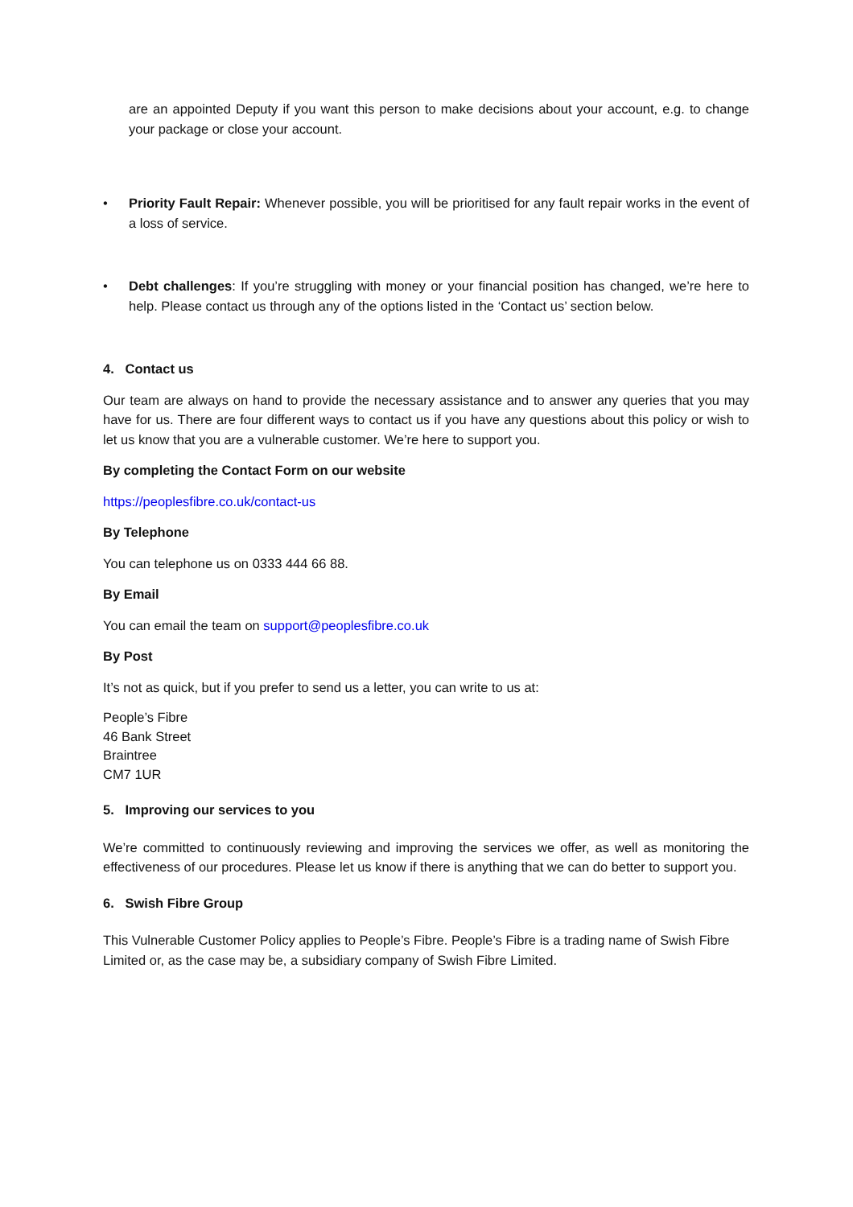are an appointed Deputy if you want this person to make decisions about your account, e.g. to change your package or close your account.
• Priority Fault Repair: Whenever possible, you will be prioritised for any fault repair works in the event of a loss of service.
• Debt challenges: If you’re struggling with money or your financial position has changed, we’re here to help. Please contact us through any of the options listed in the ‘Contact us’ section below.
4. Contact us
Our team are always on hand to provide the necessary assistance and to answer any queries that you may have for us. There are four different ways to contact us if you have any questions about this policy or wish to let us know that you are a vulnerable customer. We’re here to support you.
By completing the Contact Form on our website
https://peoplesfibre.co.uk/contact-us
By Telephone
You can telephone us on 0333 444 66 88.
By Email
You can email the team on support@peoplesfibre.co.uk
By Post
It’s not as quick, but if you prefer to send us a letter, you can write to us at:
People’s Fibre
46 Bank Street
Braintree
CM7 1UR
5. Improving our services to you
We’re committed to continuously reviewing and improving the services we offer, as well as monitoring the effectiveness of our procedures. Please let us know if there is anything that we can do better to support you.
6. Swish Fibre Group
This Vulnerable Customer Policy applies to People’s Fibre. People’s Fibre is a trading name of Swish Fibre Limited or, as the case may be, a subsidiary company of Swish Fibre Limited.